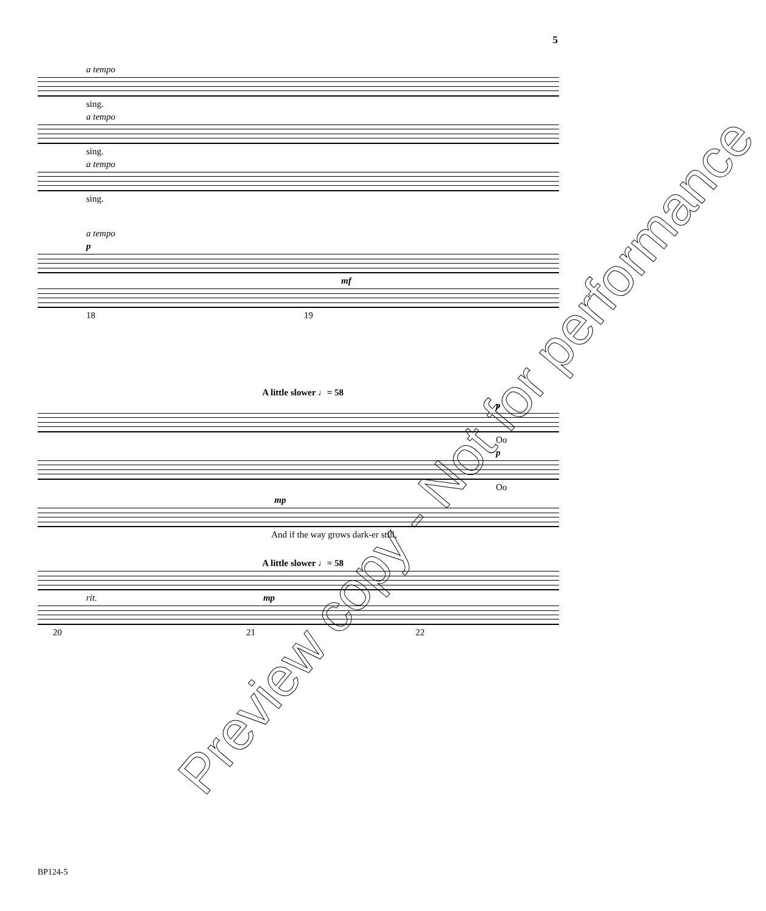5
a tempo
sing.
a tempo
sing.
a tempo
sing.
a tempo
p
mf
18 19
A little slower ♩= 58
p
Oo
p
Oo
mp
And if the way grows dark-er still,
A little slower ♩= 58
rit. mp
20 21 22
BP124-5
Preview copy - Not for performance